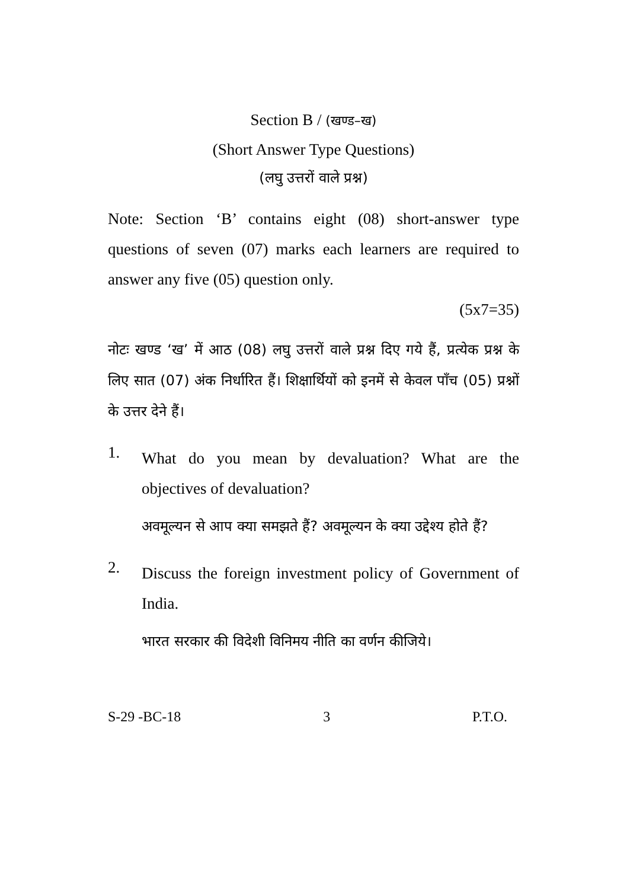Section B / (खण्ड–ख)
(Short Answer Type Questions)
(लघु उत्तरों वाले प्रश्न)
Note: Section ‘B’ contains eight (08) short-answer type questions of seven (07) marks each learners are required to answer any five (05) question only.
(5x7=35)
नोटः खण्ड ‘ख’ में आठ (08) लघु उत्तरों वाले प्रश्न दिए गये हैं, प्रत्येक प्रश्न के लिए सात (07) अंक निर्धारित हैं। शिक्षार्थियों को इनमें से केवल पाँच (05) प्रश्नों के उत्तर देने हैं।
1.
What do you mean by devaluation? What are the objectives of devaluation?
अवमूल्यन से आप क्या समझते हैं? अवमूल्यन के क्या उद्देश्य होते हैं?
2.
Discuss the foreign investment policy of Government of India.
भारत सरकार की विदेशी विनिमय नीति का वर्णन कीजिये।
S-29 -BC-18 3 P.T.O.